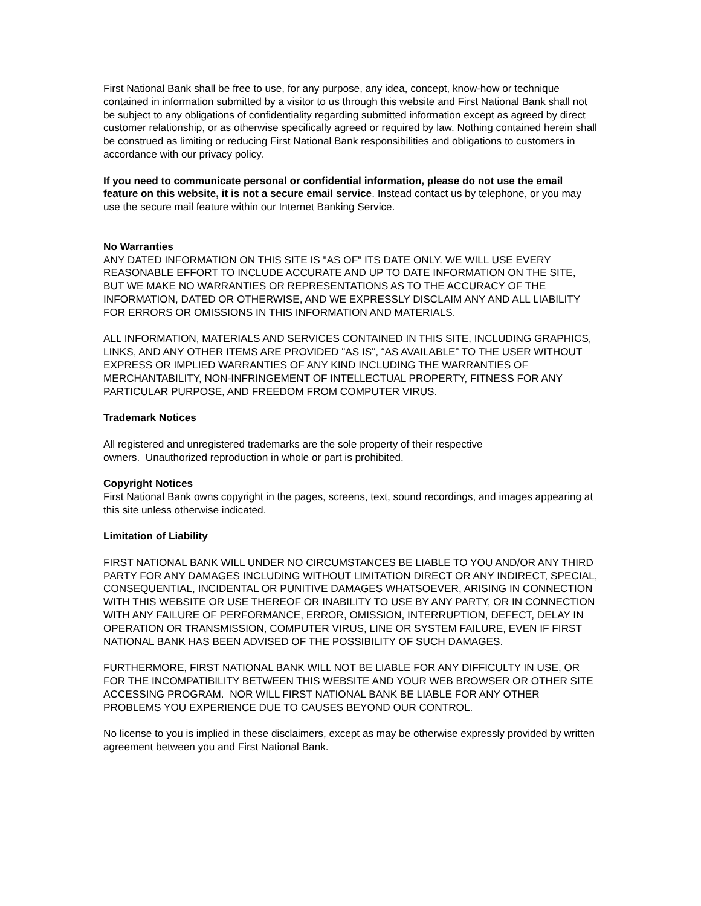First National Bank shall be free to use, for any purpose, any idea, concept, know-how or technique contained in information submitted by a visitor to us through this website and First National Bank shall not be subject to any obligations of confidentiality regarding submitted information except as agreed by direct customer relationship, or as otherwise specifically agreed or required by law. Nothing contained herein shall be construed as limiting or reducing First National Bank responsibilities and obligations to customers in accordance with our privacy policy.
If you need to communicate personal or confidential information, please do not use the email feature on this website, it is not a secure email service. Instead contact us by telephone, or you may use the secure mail feature within our Internet Banking Service.
No Warranties
ANY DATED INFORMATION ON THIS SITE IS "AS OF" ITS DATE ONLY. WE WILL USE EVERY REASONABLE EFFORT TO INCLUDE ACCURATE AND UP TO DATE INFORMATION ON THE SITE, BUT WE MAKE NO WARRANTIES OR REPRESENTATIONS AS TO THE ACCURACY OF THE INFORMATION, DATED OR OTHERWISE, AND WE EXPRESSLY DISCLAIM ANY AND ALL LIABILITY FOR ERRORS OR OMISSIONS IN THIS INFORMATION AND MATERIALS.
ALL INFORMATION, MATERIALS AND SERVICES CONTAINED IN THIS SITE, INCLUDING GRAPHICS, LINKS, AND ANY OTHER ITEMS ARE PROVIDED "AS IS", “AS AVAILABLE” TO THE USER WITHOUT EXPRESS OR IMPLIED WARRANTIES OF ANY KIND INCLUDING THE WARRANTIES OF MERCHANTABILITY, NON-INFRINGEMENT OF INTELLECTUAL PROPERTY, FITNESS FOR ANY PARTICULAR PURPOSE, AND FREEDOM FROM COMPUTER VIRUS.
Trademark Notices
All registered and unregistered trademarks are the sole property of their respective
owners. Unauthorized reproduction in whole or part is prohibited.
Copyright Notices
First National Bank owns copyright in the pages, screens, text, sound recordings, and images appearing at this site unless otherwise indicated.
Limitation of Liability
FIRST NATIONAL BANK WILL UNDER NO CIRCUMSTANCES BE LIABLE TO YOU AND/OR ANY THIRD PARTY FOR ANY DAMAGES INCLUDING WITHOUT LIMITATION DIRECT OR ANY INDIRECT, SPECIAL, CONSEQUENTIAL, INCIDENTAL OR PUNITIVE DAMAGES WHATSOEVER, ARISING IN CONNECTION WITH THIS WEBSITE OR USE THEREOF OR INABILITY TO USE BY ANY PARTY, OR IN CONNECTION WITH ANY FAILURE OF PERFORMANCE, ERROR, OMISSION, INTERRUPTION, DEFECT, DELAY IN OPERATION OR TRANSMISSION, COMPUTER VIRUS, LINE OR SYSTEM FAILURE, EVEN IF FIRST NATIONAL BANK HAS BEEN ADVISED OF THE POSSIBILITY OF SUCH DAMAGES.
FURTHERMORE, FIRST NATIONAL BANK WILL NOT BE LIABLE FOR ANY DIFFICULTY IN USE, OR FOR THE INCOMPATIBILITY BETWEEN THIS WEBSITE AND YOUR WEB BROWSER OR OTHER SITE ACCESSING PROGRAM. NOR WILL FIRST NATIONAL BANK BE LIABLE FOR ANY OTHER PROBLEMS YOU EXPERIENCE DUE TO CAUSES BEYOND OUR CONTROL.
No license to you is implied in these disclaimers, except as may be otherwise expressly provided by written agreement between you and First National Bank.